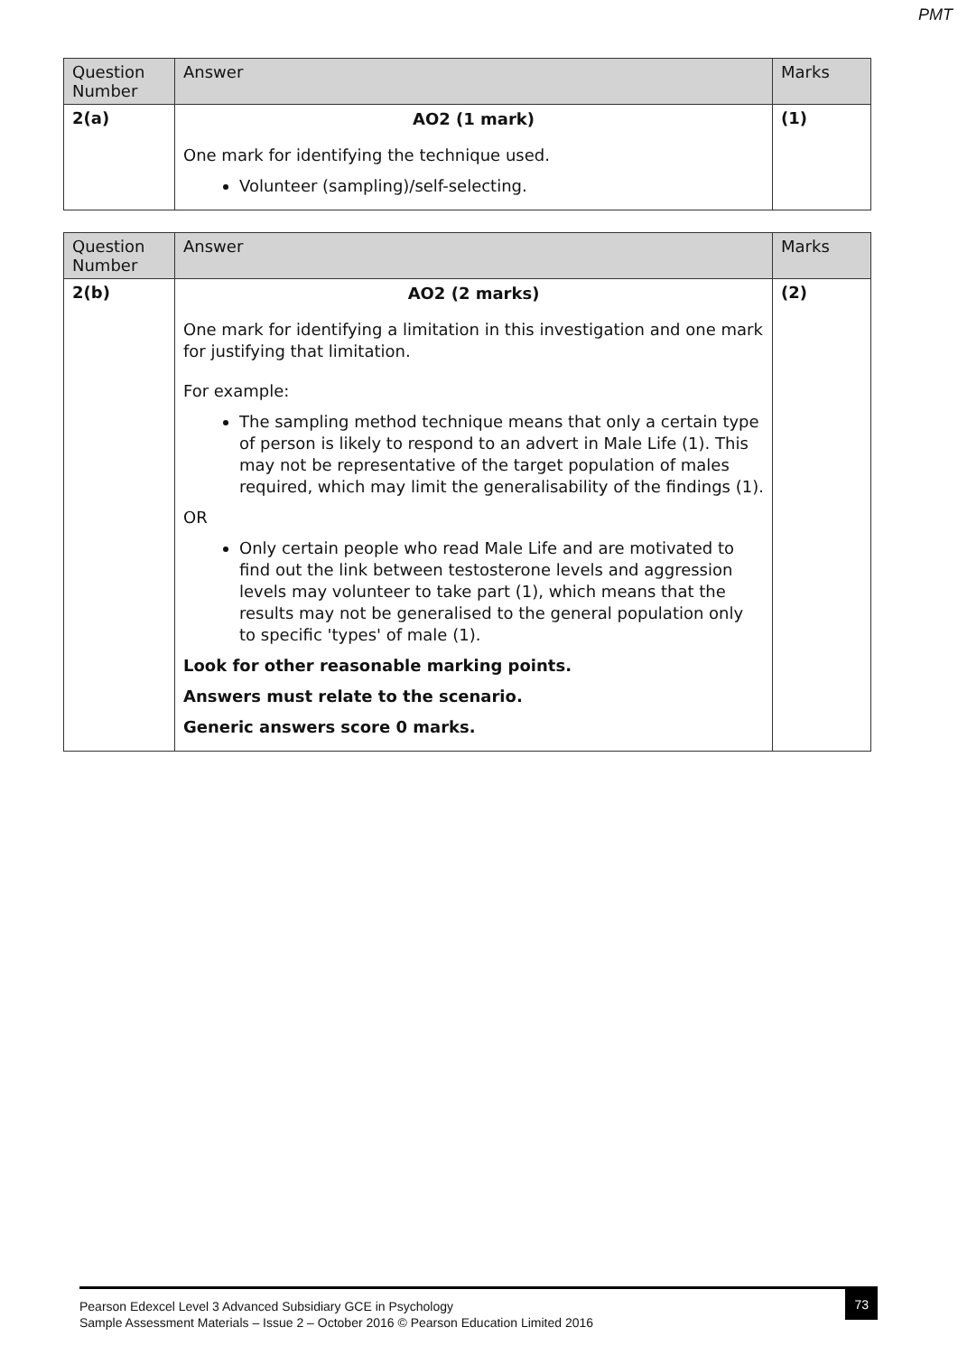PMT
| Question Number | Answer | Marks |
| --- | --- | --- |
| 2(a) | AO2 (1 mark) One mark for identifying the technique used. Volunteer (sampling)/self-selecting. | (1) |
| Question Number | Answer | Marks |
| --- | --- | --- |
| 2(b) | AO2 (2 marks) One mark for identifying a limitation in this investigation and one mark for justifying that limitation. For example: The sampling method technique means that only a certain type of person is likely to respond to an advert in Male Life (1). This may not be representative of the target population of males required, which may limit the generalisability of the findings (1). OR Only certain people who read Male Life and are motivated to find out the link between testosterone levels and aggression levels may volunteer to take part (1), which means that the results may not be generalised to the general population only to specific 'types' of male (1). Look for other reasonable marking points. Answers must relate to the scenario. Generic answers score 0 marks. | (2) |
Pearson Edexcel Level 3 Advanced Subsidiary GCE in Psychology
Sample Assessment Materials – Issue 2 – October 2016 © Pearson Education Limited 2016
73